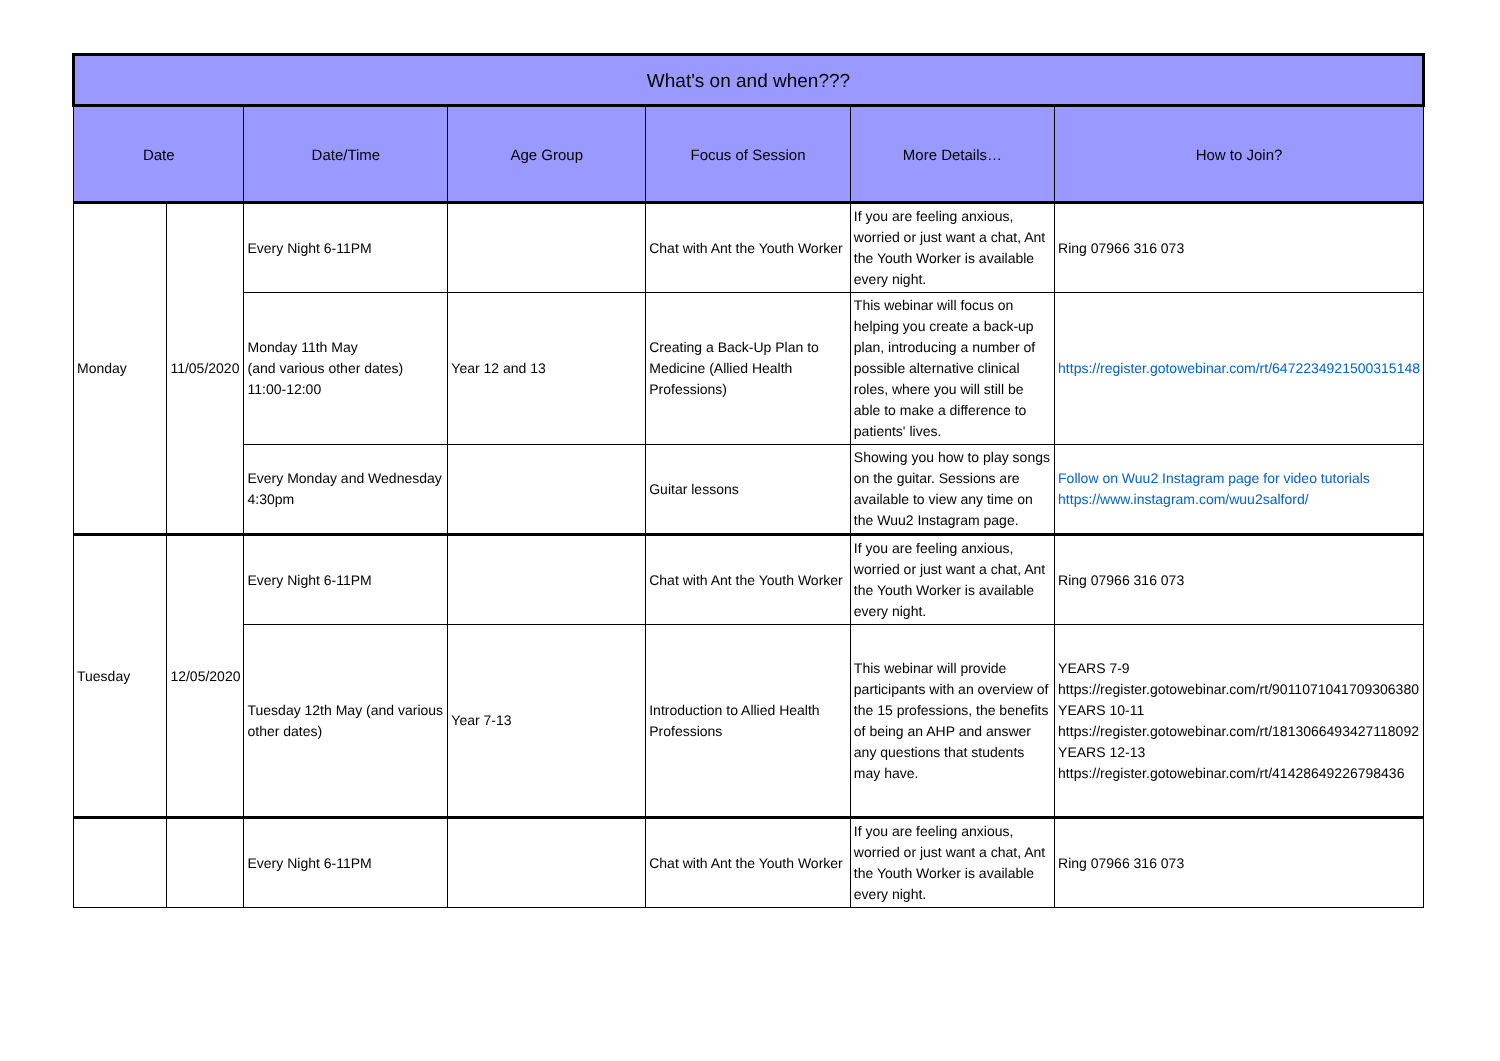| What's on and when??? | | | | | | |
| --- | --- | --- | --- | --- | --- | --- |
| Date | | Date/Time | Age Group | Focus of Session | More Details… | How to Join? |
| Monday | 11/05/2020 | Every Night 6-11PM | | Chat with Ant the Youth Worker | If you are feeling anxious, worried or just want a chat, Ant the Youth Worker is available every night. | Ring 07966 316 073 |
| | | Monday 11th May (and various other dates) 11:00-12:00 | Year 12 and 13 | Creating a Back-Up Plan to Medicine (Allied Health Professions) | This webinar will focus on helping you create a back-up plan, introducing a number of possible alternative clinical roles, where you will still be able to make a difference to patients' lives. | https://register.gotowebinar.com/rt/6472234921500315148 |
| | | Every Monday and Wednesday 4:30pm | | Guitar lessons | Showing you how to play songs on the guitar. Sessions are available to view any time on the Wuu2 Instagram page. | Follow on Wuu2 Instagram page for video tutorials https://www.instagram.com/wuu2salford/ |
| Tuesday | 12/05/2020 | Every Night 6-11PM | | Chat with Ant the Youth Worker | If you are feeling anxious, worried or just want a chat, Ant the Youth Worker is available every night. | Ring 07966 316 073 |
| | | Tuesday 12th May (and various other dates) | Year 7-13 | Introduction to Allied Health Professions | This webinar will provide participants with an overview of the 15 professions, the benefits of being an AHP and answer any questions that students may have. | YEARS 7-9 https://register.gotowebinar.com/rt/9011071041709306380 YEARS 10-11 https://register.gotowebinar.com/rt/1813066493427118092 YEARS 12-13 https://register.gotowebinar.com/rt/41428649226798436 |
| | | Every Night 6-11PM | | Chat with Ant the Youth Worker | If you are feeling anxious, worried or just want a chat, Ant the Youth Worker is available every night. | Ring 07966 316 073 |